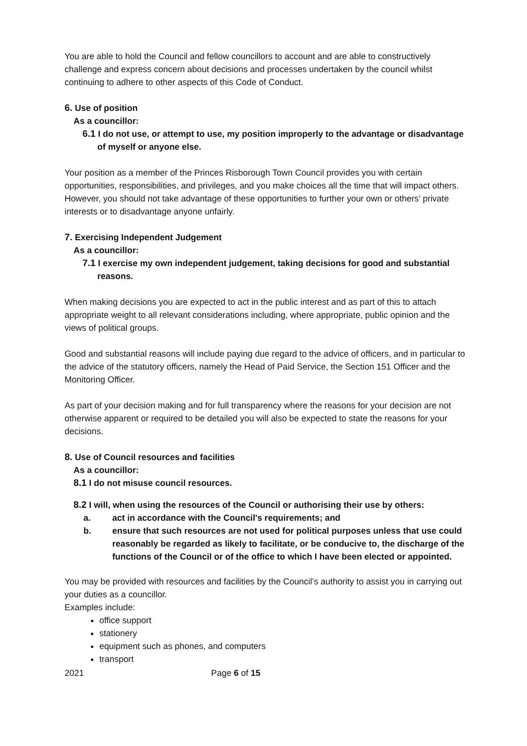You are able to hold the Council and fellow councillors to account and are able to constructively challenge and express concern about decisions and processes undertaken by the council whilst continuing to adhere to other aspects of this Code of Conduct.
6. Use of position
As a councillor:
6.1 I do not use, or attempt to use, my position improperly to the advantage or disadvantage of myself or anyone else.
Your position as a member of the Princes Risborough Town Council provides you with certain opportunities, responsibilities, and privileges, and you make choices all the time that will impact others. However, you should not take advantage of these opportunities to further your own or others’ private interests or to disadvantage anyone unfairly.
7. Exercising Independent Judgement
As a councillor:
7.1 I exercise my own independent judgement, taking decisions for good and substantial reasons.
When making decisions you are expected to act in the public interest and as part of this to attach appropriate weight to all relevant considerations including, where appropriate, public opinion and the views of political groups.
Good and substantial reasons will include paying due regard to the advice of officers, and in particular to the advice of the statutory officers, namely the Head of Paid Service, the Section 151 Officer and the Monitoring Officer.
As part of your decision making and for full transparency where the reasons for your decision are not otherwise apparent or required to be detailed you will also be expected to state the reasons for your decisions.
8. Use of Council resources and facilities
As a councillor:
8.1 I do not misuse council resources.
8.2 I will, when using the resources of the Council or authorising their use by others:
a. act in accordance with the Council's requirements; and
b. ensure that such resources are not used for political purposes unless that use could reasonably be regarded as likely to facilitate, or be conducive to, the discharge of the functions of the Council or of the office to which I have been elected or appointed.
You may be provided with resources and facilities by the Council’s authority to assist you in carrying out your duties as a councillor.
Examples include:
office support
stationery
equipment such as phones, and computers
transport
2021 Page 6 of 15